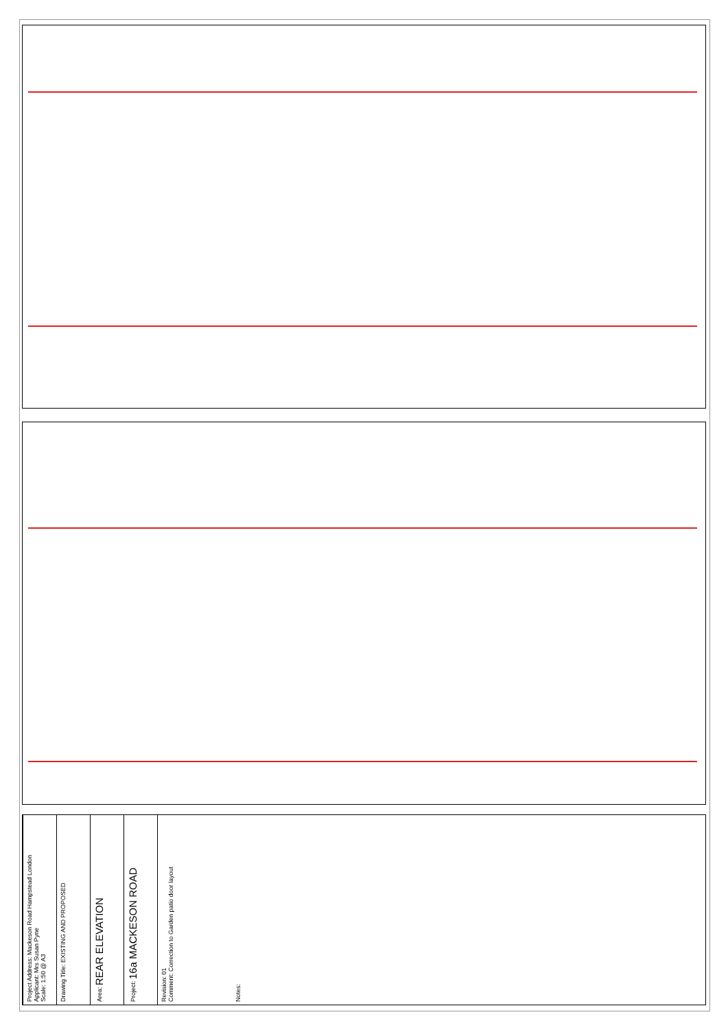Project Address: Mackeson Road Hampstead London
Applicant: Mrs Susan Pyne
Scale: 1:50 @ A3
Drawing Title: EXISTING AND PROPOSED
Area: REAR ELEVATION
Project: 16a MACKESON ROAD
Revision: 01
Comment: Correction to Garden patio door layout
Notes: